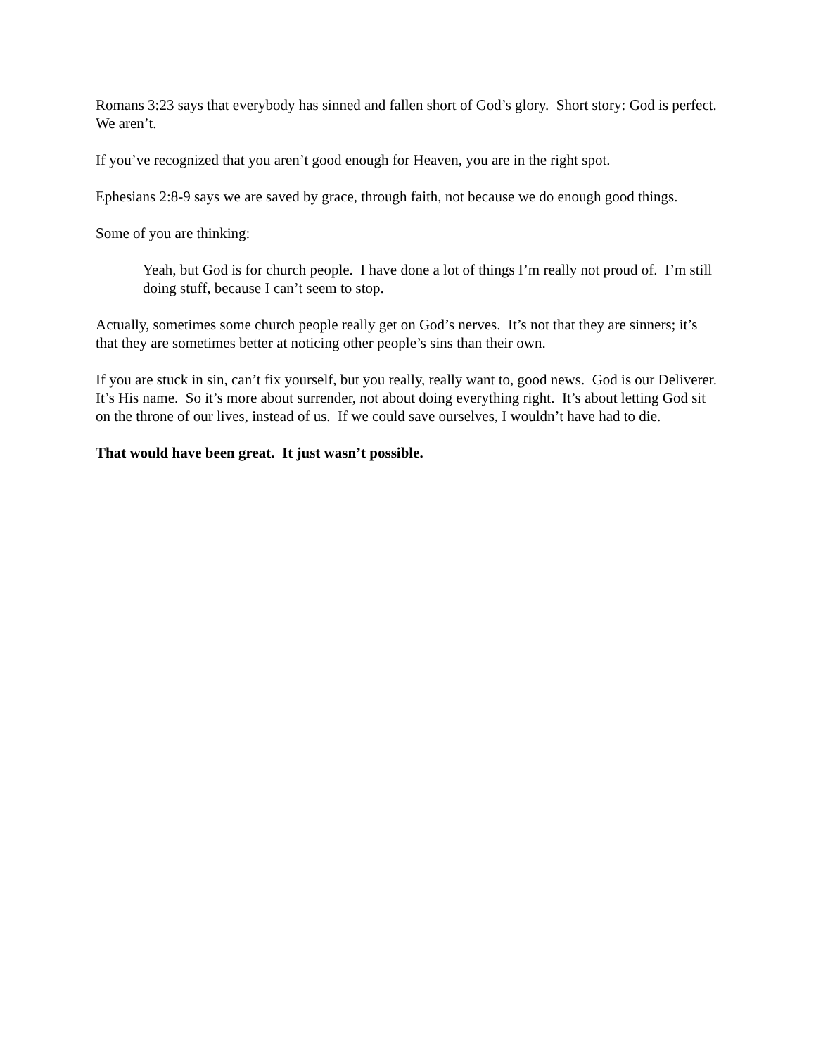Romans 3:23 says that everybody has sinned and fallen short of God’s glory. Short story: God is perfect. We aren’t.
If you’ve recognized that you aren’t good enough for Heaven, you are in the right spot.
Ephesians 2:8-9 says we are saved by grace, through faith, not because we do enough good things.
Some of you are thinking:
Yeah, but God is for church people. I have done a lot of things I’m really not proud of. I’m still doing stuff, because I can’t seem to stop.
Actually, sometimes some church people really get on God’s nerves. It’s not that they are sinners; it’s that they are sometimes better at noticing other people’s sins than their own.
If you are stuck in sin, can’t fix yourself, but you really, really want to, good news. God is our Deliverer. It’s His name. So it’s more about surrender, not about doing everything right. It’s about letting God sit on the throne of our lives, instead of us. If we could save ourselves, I wouldn’t have had to die.
That would have been great. It just wasn’t possible.